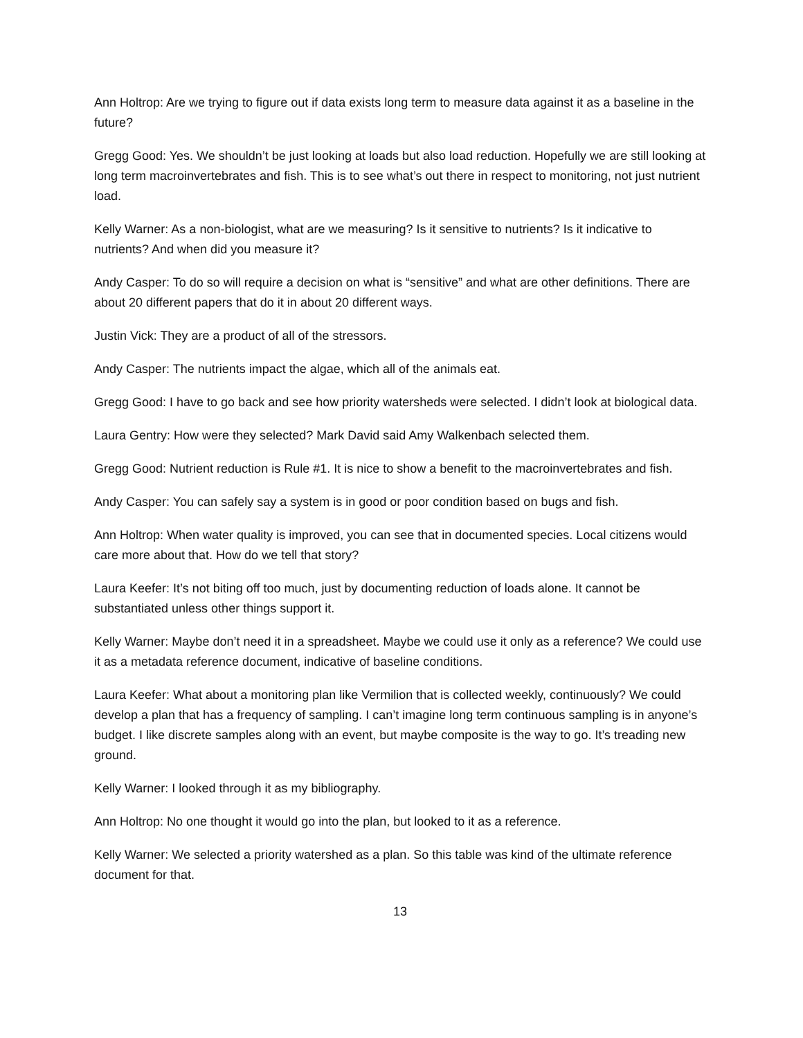Ann Holtrop: Are we trying to figure out if data exists long term to measure data against it as a baseline in the future?
Gregg Good: Yes. We shouldn’t be just looking at loads but also load reduction. Hopefully we are still looking at long term macroinvertebrates and fish. This is to see what’s out there in respect to monitoring, not just nutrient load.
Kelly Warner: As a non-biologist, what are we measuring? Is it sensitive to nutrients? Is it indicative to nutrients? And when did you measure it?
Andy Casper: To do so will require a decision on what is “sensitive” and what are other definitions. There are about 20 different papers that do it in about 20 different ways.
Justin Vick: They are a product of all of the stressors.
Andy Casper: The nutrients impact the algae, which all of the animals eat.
Gregg Good: I have to go back and see how priority watersheds were selected. I didn’t look at biological data.
Laura Gentry: How were they selected? Mark David said Amy Walkenbach selected them.
Gregg Good: Nutrient reduction is Rule #1. It is nice to show a benefit to the macroinvertebrates and fish.
Andy Casper: You can safely say a system is in good or poor condition based on bugs and fish.
Ann Holtrop: When water quality is improved, you can see that in documented species. Local citizens would care more about that. How do we tell that story?
Laura Keefer: It’s not biting off too much, just by documenting reduction of loads alone. It cannot be substantiated unless other things support it.
Kelly Warner: Maybe don’t need it in a spreadsheet. Maybe we could use it only as a reference? We could use it as a metadata reference document, indicative of baseline conditions.
Laura Keefer: What about a monitoring plan like Vermilion that is collected weekly, continuously? We could develop a plan that has a frequency of sampling. I can’t imagine long term continuous sampling is in anyone’s budget. I like discrete samples along with an event, but maybe composite is the way to go. It’s treading new ground.
Kelly Warner: I looked through it as my bibliography.
Ann Holtrop: No one thought it would go into the plan, but looked to it as a reference.
Kelly Warner: We selected a priority watershed as a plan. So this table was kind of the ultimate reference document for that.
13